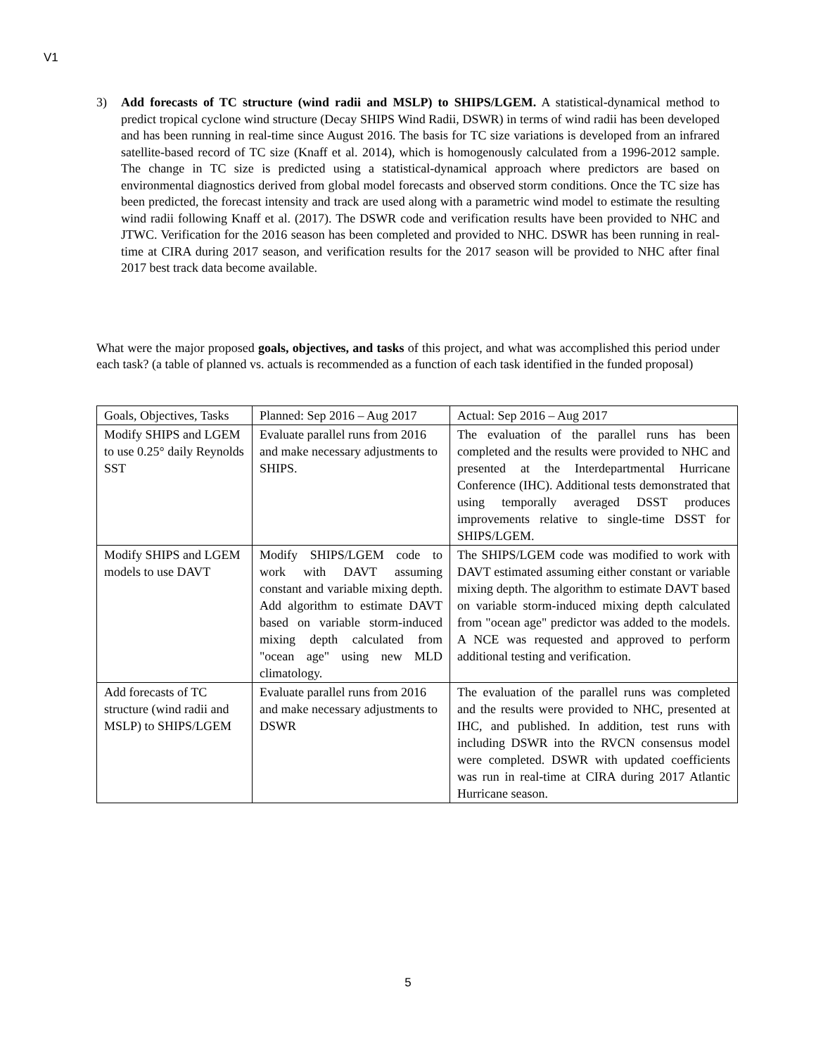V1
3) Add forecasts of TC structure (wind radii and MSLP) to SHIPS/LGEM. A statistical-dynamical method to predict tropical cyclone wind structure (Decay SHIPS Wind Radii, DSWR) in terms of wind radii has been developed and has been running in real-time since August 2016. The basis for TC size variations is developed from an infrared satellite-based record of TC size (Knaff et al. 2014), which is homogenously calculated from a 1996-2012 sample. The change in TC size is predicted using a statistical-dynamical approach where predictors are based on environmental diagnostics derived from global model forecasts and observed storm conditions. Once the TC size has been predicted, the forecast intensity and track are used along with a parametric wind model to estimate the resulting wind radii following Knaff et al. (2017). The DSWR code and verification results have been provided to NHC and JTWC. Verification for the 2016 season has been completed and provided to NHC. DSWR has been running in real-time at CIRA during 2017 season, and verification results for the 2017 season will be provided to NHC after final 2017 best track data become available.
What were the major proposed goals, objectives, and tasks of this project, and what was accomplished this period under each task? (a table of planned vs. actuals is recommended as a function of each task identified in the funded proposal)
| Goals, Objectives, Tasks | Planned: Sep 2016 – Aug 2017 | Actual: Sep 2016 – Aug 2017 |
| Modify SHIPS and LGEM to use 0.25° daily Reynolds SST | Evaluate parallel runs from 2016 and make necessary adjustments to SHIPS. | The evaluation of the parallel runs has been completed and the results were provided to NHC and presented at the Interdepartmental Hurricane Conference (IHC). Additional tests demonstrated that using temporally averaged DSST produces improvements relative to single-time DSST for SHIPS/LGEM. |
| Modify SHIPS and LGEM models to use DAVT | Modify SHIPS/LGEM code to work with DAVT assuming constant and variable mixing depth. Add algorithm to estimate DAVT based on variable storm-induced mixing depth calculated from "ocean age" using new MLD climatology. | The SHIPS/LGEM code was modified to work with DAVT estimated assuming either constant or variable mixing depth. The algorithm to estimate DAVT based on variable storm-induced mixing depth calculated from "ocean age" predictor was added to the models. A NCE was requested and approved to perform additional testing and verification. |
| Add forecasts of TC structure (wind radii and MSLP) to SHIPS/LGEM | Evaluate parallel runs from 2016 and make necessary adjustments to DSWR | The evaluation of the parallel runs was completed and the results were provided to NHC, presented at IHC, and published. In addition, test runs with including DSWR into the RVCN consensus model were completed. DSWR with updated coefficients was run in real-time at CIRA during 2017 Atlantic Hurricane season. |
5